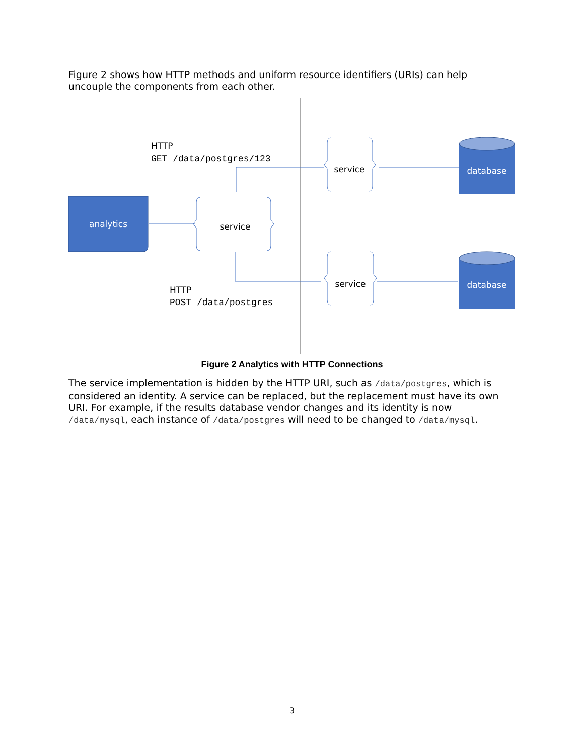Figure 2 shows how HTTP methods and uniform resource identifiers (URIs) can help uncouple the components from each other.
analytics
service
service
service
database
database
HTTP
GET /data/postgres/123
HTTP
POST /data/postgres
Figure 2 Analytics with HTTP Connections
The service implementation is hidden by the HTTP URI, such as /data/postgres, which is considered an identity. A service can be replaced, but the replacement must have its own URI. For example, if the results database vendor changes and its identity is now /data/mysql, each instance of /data/postgres will need to be changed to /data/mysql.
3